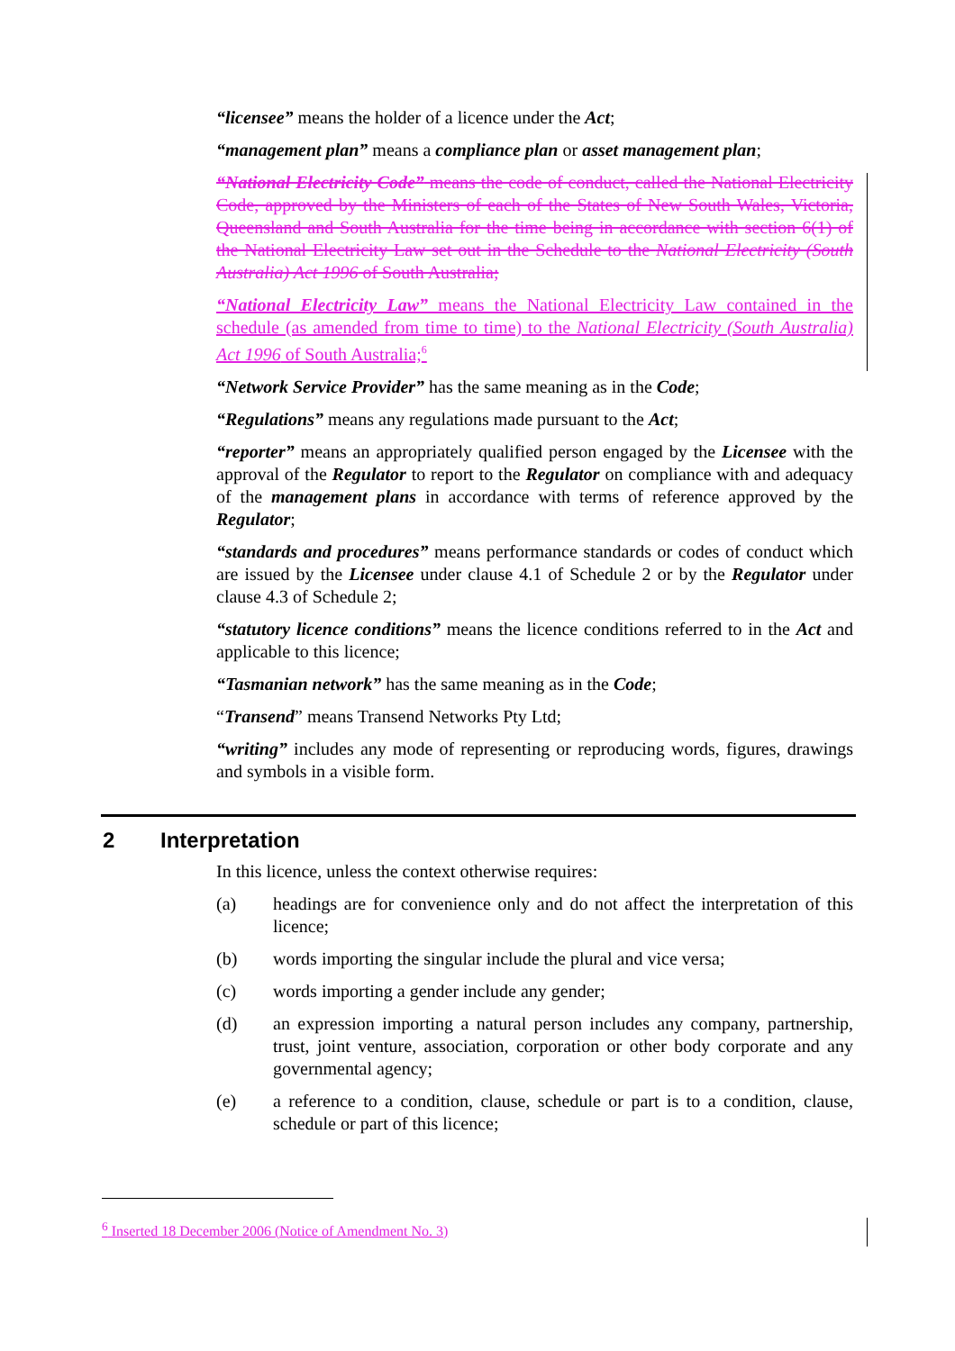“licensee” means the holder of a licence under the Act;
“management plan” means a compliance plan or asset management plan;
“National Electricity Code” means the code of conduct, called the National Electricity Code, approved by the Ministers of each of the States of New South Wales, Victoria, Queensland and South Australia for the time being in accordance with section 6(1) of the National Electricity Law set out in the Schedule to the National Electricity (South Australia) Act 1996 of South Australia;
“National Electricity Law” means the National Electricity Law contained in the schedule (as amended from time to time) to the National Electricity (South Australia) Act 1996 of South Australia;<sup>6</sup>
“Network Service Provider” has the same meaning as in the Code;
“Regulations” means any regulations made pursuant to the Act;
“reporter” means an appropriately qualified person engaged by the Licensee with the approval of the Regulator to report to the Regulator on compliance with and adequacy of the management plans in accordance with terms of reference approved by the Regulator;
“standards and procedures” means performance standards or codes of conduct which are issued by the Licensee under clause 4.1 of Schedule 2 or by the Regulator under clause 4.3 of Schedule 2;
“statutory licence conditions” means the licence conditions referred to in the Act and applicable to this licence;
“Tasmanian network” has the same meaning as in the Code;
“Transend” means Transend Networks Pty Ltd;
“writing” includes any mode of representing or reproducing words, figures, drawings and symbols in a visible form.
2 Interpretation
In this licence, unless the context otherwise requires:
(a) headings are for convenience only and do not affect the interpretation of this licence;
(b) words importing the singular include the plural and vice versa;
(c) words importing a gender include any gender;
(d) an expression importing a natural person includes any company, partnership, trust, joint venture, association, corporation or other body corporate and any governmental agency;
(e) a reference to a condition, clause, schedule or part is to a condition, clause, schedule or part of this licence;
<sup>6</sup> Inserted 18 December 2006 (Notice of Amendment No. 3)